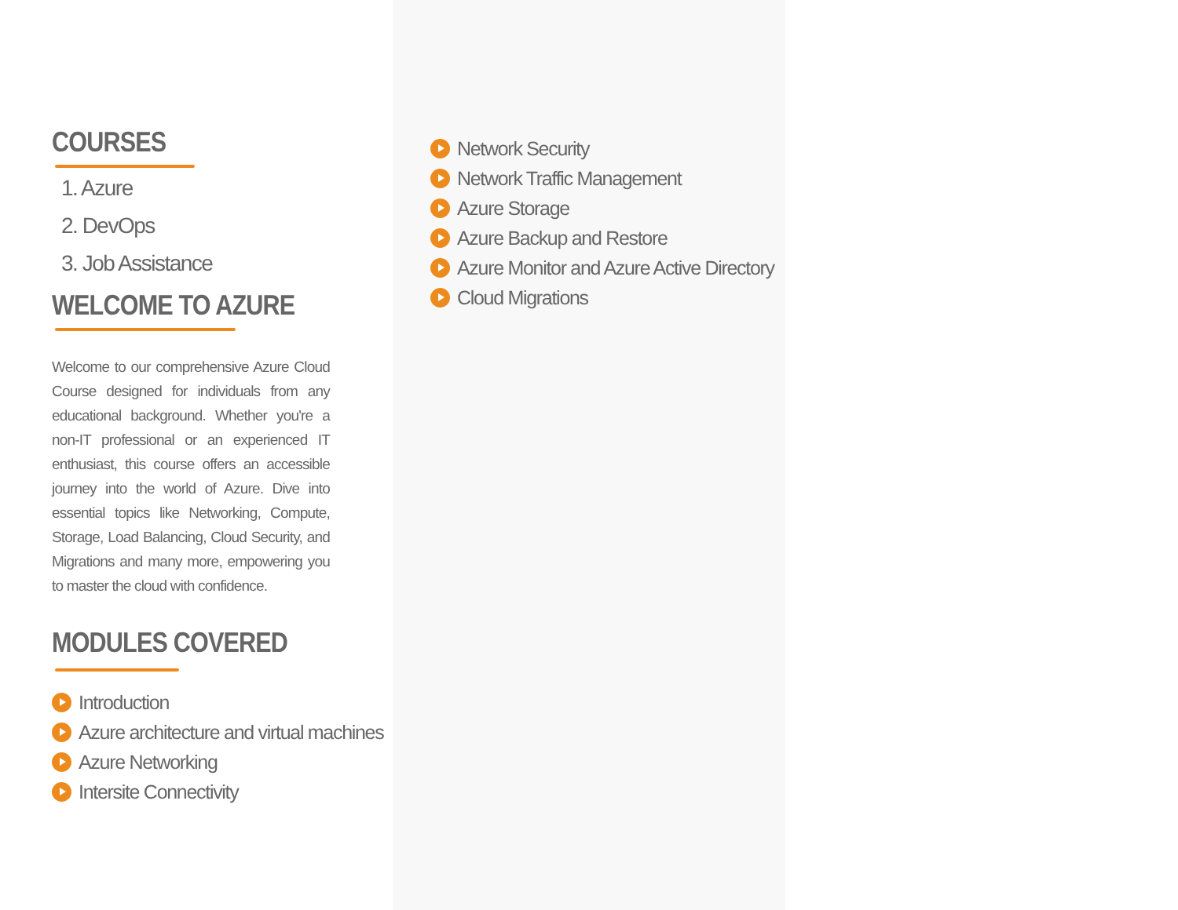COURSES
1. Azure
2. DevOps
3. Job Assistance
WELCOME TO AZURE
Welcome to our comprehensive Azure Cloud Course designed for individuals from any educational background. Whether you're a non-IT professional or an experienced IT enthusiast, this course offers an accessible journey into the world of Azure. Dive into essential topics like Networking, Compute, Storage, Load Balancing, Cloud Security, and Migrations and many more, empowering you to master the cloud with confidence.
MODULES COVERED
Introduction
Azure architecture and virtual machines
Azure Networking
Intersite Connectivity
Network Security
Network Traffic Management
Azure Storage
Azure Backup and Restore
Azure Monitor and Azure Active Directory
Cloud Migrations